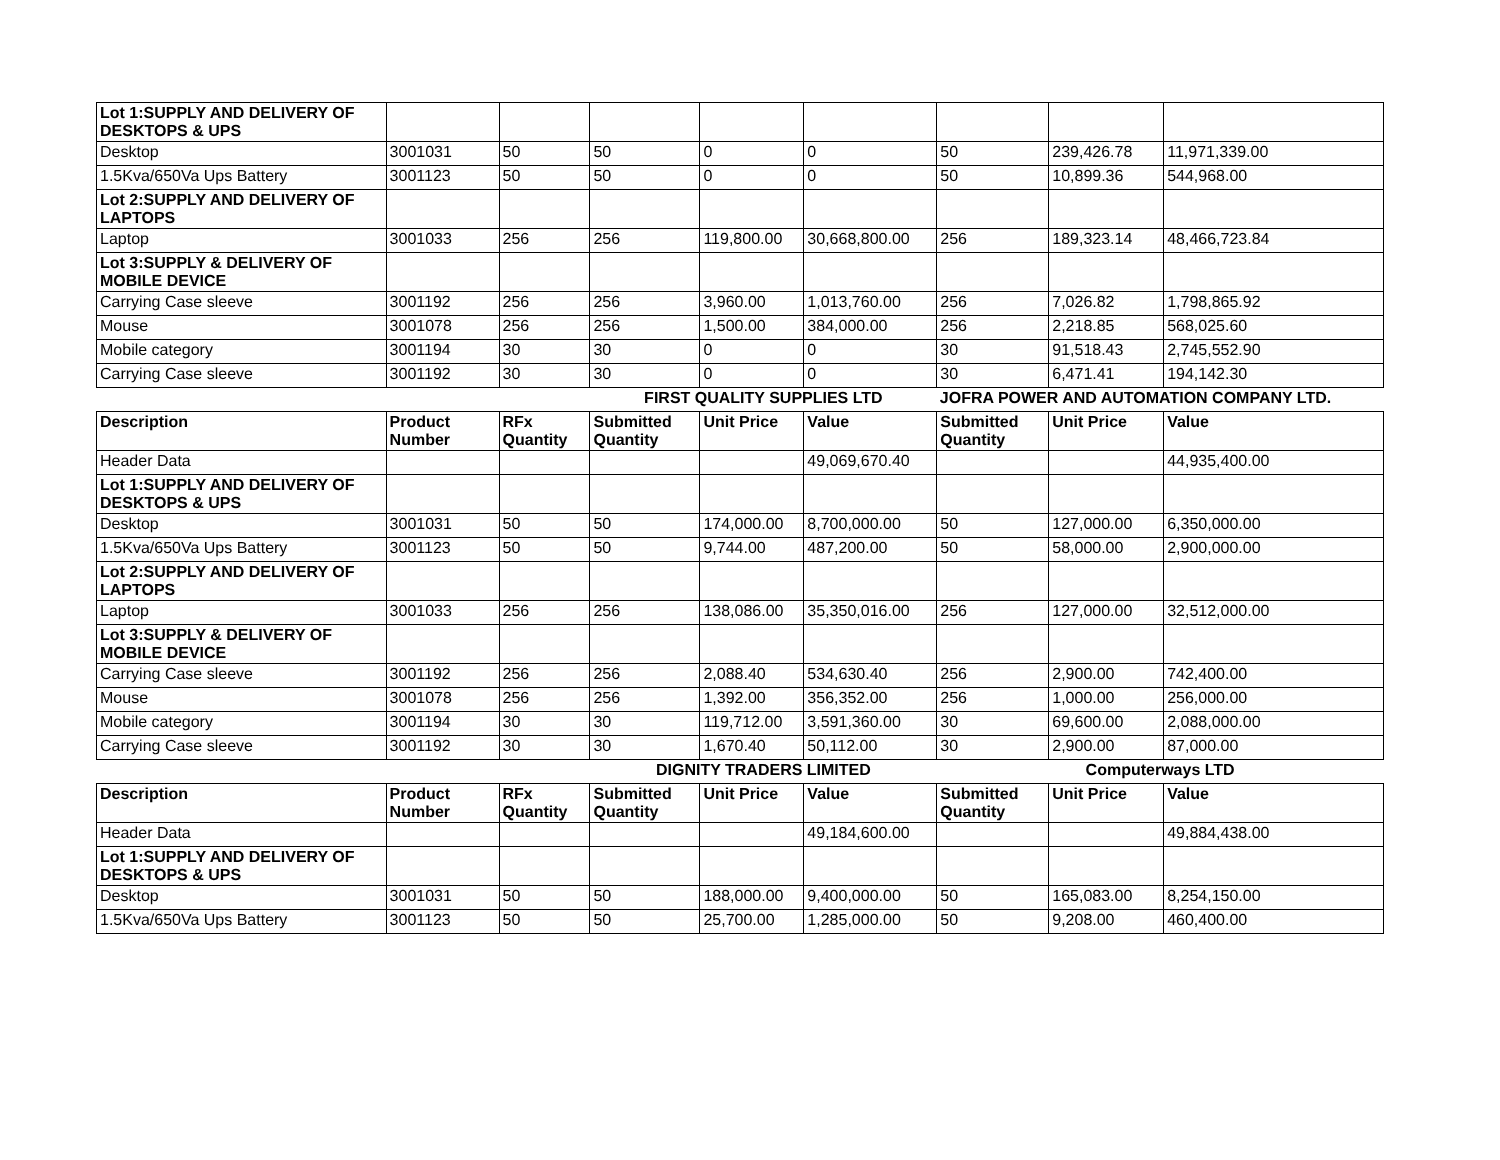| Lot 1:SUPPLY AND DELIVERY OF DESKTOPS & UPS | | | | | | | | |
| Desktop | 3001031 | 50 | 50 | 0 | 0 | 50 | 239,426.78 | 11,971,339.00 |
| 1.5Kva/650Va Ups Battery | 3001123 | 50 | 50 | 0 | 0 | 50 | 10,899.36 | 544,968.00 |
| Lot 2:SUPPLY AND DELIVERY OF LAPTOPS | | | | | | | | |
| Laptop | 3001033 | 256 | 256 | 119,800.00 | 30,668,800.00 | 256 | 189,323.14 | 48,466,723.84 |
| Lot 3:SUPPLY & DELIVERY OF MOBILE DEVICE | | | | | | | | |
| Carrying Case sleeve | 3001192 | 256 | 256 | 3,960.00 | 1,013,760.00 | 256 | 7,026.82 | 1,798,865.92 |
| Mouse | 3001078 | 256 | 256 | 1,500.00 | 384,000.00 | 256 | 2,218.85 | 568,025.60 |
| Mobile category | 3001194 | 30 | 30 | 0 | 0 | 30 | 91,518.43 | 2,745,552.90 |
| Carrying Case sleeve | 3001192 | 30 | 30 | 0 | 0 | 30 | 6,471.41 | 194,142.30 |
| | | | FIRST QUALITY SUPPLIES LTD | | | JOFRA POWER AND AUTOMATION COMPANY LTD. | | |
| Description | Product Number | RFx Quantity | Submitted Quantity | Unit Price | Value | Submitted Quantity | Unit Price | Value |
| Header Data | | | | | 49,069,670.40 | | | 44,935,400.00 |
| Lot 1:SUPPLY AND DELIVERY OF DESKTOPS & UPS | | | | | | | | |
| Desktop | 3001031 | 50 | 50 | 174,000.00 | 8,700,000.00 | 50 | 127,000.00 | 6,350,000.00 |
| 1.5Kva/650Va Ups Battery | 3001123 | 50 | 50 | 9,744.00 | 487,200.00 | 50 | 58,000.00 | 2,900,000.00 |
| Lot 2:SUPPLY AND DELIVERY OF LAPTOPS | | | | | | | | |
| Laptop | 3001033 | 256 | 256 | 138,086.00 | 35,350,016.00 | 256 | 127,000.00 | 32,512,000.00 |
| Lot 3:SUPPLY & DELIVERY OF MOBILE DEVICE | | | | | | | | |
| Carrying Case sleeve | 3001192 | 256 | 256 | 2,088.40 | 534,630.40 | 256 | 2,900.00 | 742,400.00 |
| Mouse | 3001078 | 256 | 256 | 1,392.00 | 356,352.00 | 256 | 1,000.00 | 256,000.00 |
| Mobile category | 3001194 | 30 | 30 | 119,712.00 | 3,591,360.00 | 30 | 69,600.00 | 2,088,000.00 |
| Carrying Case sleeve | 3001192 | 30 | 30 | 1,670.40 | 50,112.00 | 30 | 2,900.00 | 87,000.00 |
| | | | DIGNITY TRADERS LIMITED | | | Computerways LTD | | |
| Description | Product Number | RFx Quantity | Submitted Quantity | Unit Price | Value | Submitted Quantity | Unit Price | Value |
| Header Data | | | | | 49,184,600.00 | | | 49,884,438.00 |
| Lot 1:SUPPLY AND DELIVERY OF DESKTOPS & UPS | | | | | | | | |
| Desktop | 3001031 | 50 | 50 | 188,000.00 | 9,400,000.00 | 50 | 165,083.00 | 8,254,150.00 |
| 1.5Kva/650Va Ups Battery | 3001123 | 50 | 50 | 25,700.00 | 1,285,000.00 | 50 | 9,208.00 | 460,400.00 |